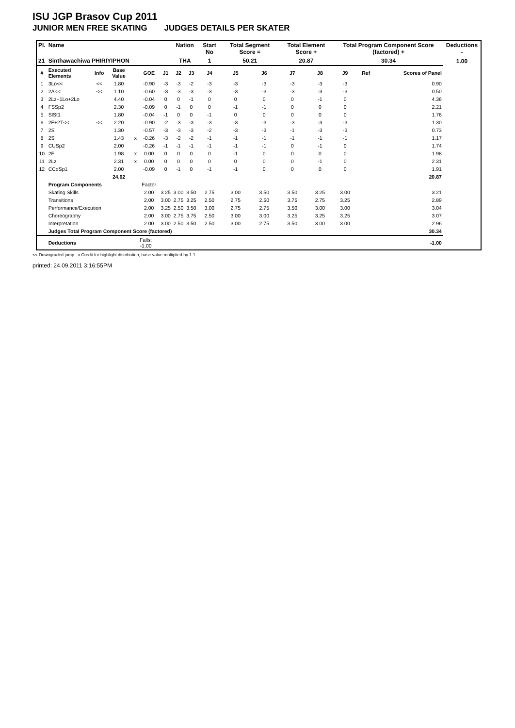ISU JGP Brasov Cup 2011
JUNIOR MEN FREE SKATING JUDGES DETAILS PER SKATER
| Pl. | Name | | | | | | Nation | | Start No | Total Segment Score = | | Total Element Score + | | Total Program Component Score (factored) + | | | Deductions - |
| --- | --- | --- | --- | --- | --- | --- | --- | --- | --- | --- | --- | --- | --- | --- | --- | --- | --- |
| 21 | Sinthawachiwa PHIRIYIPHON | | | | | | THA | | 1 | 50.21 | | 20.87 | | 30.34 | | | 1.00 |
| # | Executed Elements | Info | Base Value | | GOE | J1 | J2 | J3 | J4 | J5 | J6 | J7 | J8 | J9 | Ref | Scores of Panel | |
| 1 | 3Lo<< | << | 1.80 | | -0.90 | -3 | -3 | -2 | -3 | -3 | -3 | -3 | -3 | -3 | | 0.90 | |
| 2 | 2A<< | << | 1.10 | | -0.60 | -3 | -3 | -3 | -3 | -3 | -3 | -3 | -3 | -3 | | 0.50 | |
| 3 | 2Lz+1Lo+2Lo | | 4.40 | | -0.04 | 0 | 0 | -1 | 0 | 0 | 0 | 0 | -1 | 0 | | 4.36 | |
| 4 | FSSp2 | | 2.30 | | -0.09 | 0 | -1 | 0 | 0 | -1 | -1 | 0 | 0 | 0 | | 2.21 | |
| 5 | SlSt1 | | 1.80 | | -0.04 | -1 | 0 | 0 | -1 | 0 | 0 | 0 | 0 | 0 | | 1.76 | |
| 6 | 2F+2T<< | << | 2.20 | | -0.90 | -2 | -3 | -3 | -3 | -3 | -3 | -3 | -3 | -3 | | 1.30 | |
| 7 | 2S | | 1.30 | | -0.57 | -3 | -3 | -3 | -2 | -3 | -3 | -1 | -3 | -3 | | 0.73 | |
| 8 | 2S | | 1.43 | x | -0.26 | -3 | -2 | -2 | -1 | -1 | -1 | -1 | -1 | -1 | | 1.17 | |
| 9 | CUSp2 | | 2.00 | | -0.26 | -1 | -1 | -1 | -1 | -1 | -1 | 0 | -1 | 0 | | 1.74 | |
| 10 | 2F | | 1.98 | x | 0.00 | 0 | 0 | 0 | 0 | -1 | 0 | 0 | 0 | 0 | | 1.98 | |
| 11 | 2Lz | | 2.31 | x | 0.00 | 0 | 0 | 0 | 0 | 0 | 0 | 0 | -1 | 0 | | 2.31 | |
| 12 | CCoSp1 | | 2.00 | | -0.09 | 0 | -1 | 0 | -1 | -1 | 0 | 0 | 0 | 0 | | 1.91 | |
| | | | 24.62 | | | | | | | | | | | | | 20.87 | |
| | Program Components | | | | Factor | | | | | | | | | | | | |
| | Skating Skills | | | | 2.00 | 3.25 | 3.00 | 3.50 | 2.75 | 3.00 | 3.50 | 3.50 | 3.25 | 3.00 | | 3.21 | |
| | Transitions | | | | 2.00 | 3.00 | 2.75 | 3.25 | 2.50 | 2.75 | 2.50 | 3.75 | 2.75 | 3.25 | | 2.89 | |
| | Performance/Execution | | | | 2.00 | 3.25 | 2.50 | 3.50 | 3.00 | 2.75 | 2.75 | 3.50 | 3.00 | 3.00 | | 3.04 | |
| | Choreography | | | | 2.00 | 3.00 | 2.75 | 3.75 | 2.50 | 3.00 | 3.00 | 3.25 | 3.25 | 3.25 | | 3.07 | |
| | Interpretation | | | | 2.00 | 3.00 | 2.50 | 3.50 | 2.50 | 3.00 | 2.75 | 3.50 | 3.00 | 3.00 | | 2.96 | |
| | Judges Total Program Component Score (factored) | | | | | | | | | | | | | | | 30.34 | |
| | Deductions | | | Falls: -1.00 | | | | | | | | | | | | -1.00 | |
<< Downgraded jump x Credit for highlight distribution, base value multiplied by 1.1
printed: 24.09.2011 3:16:55PM